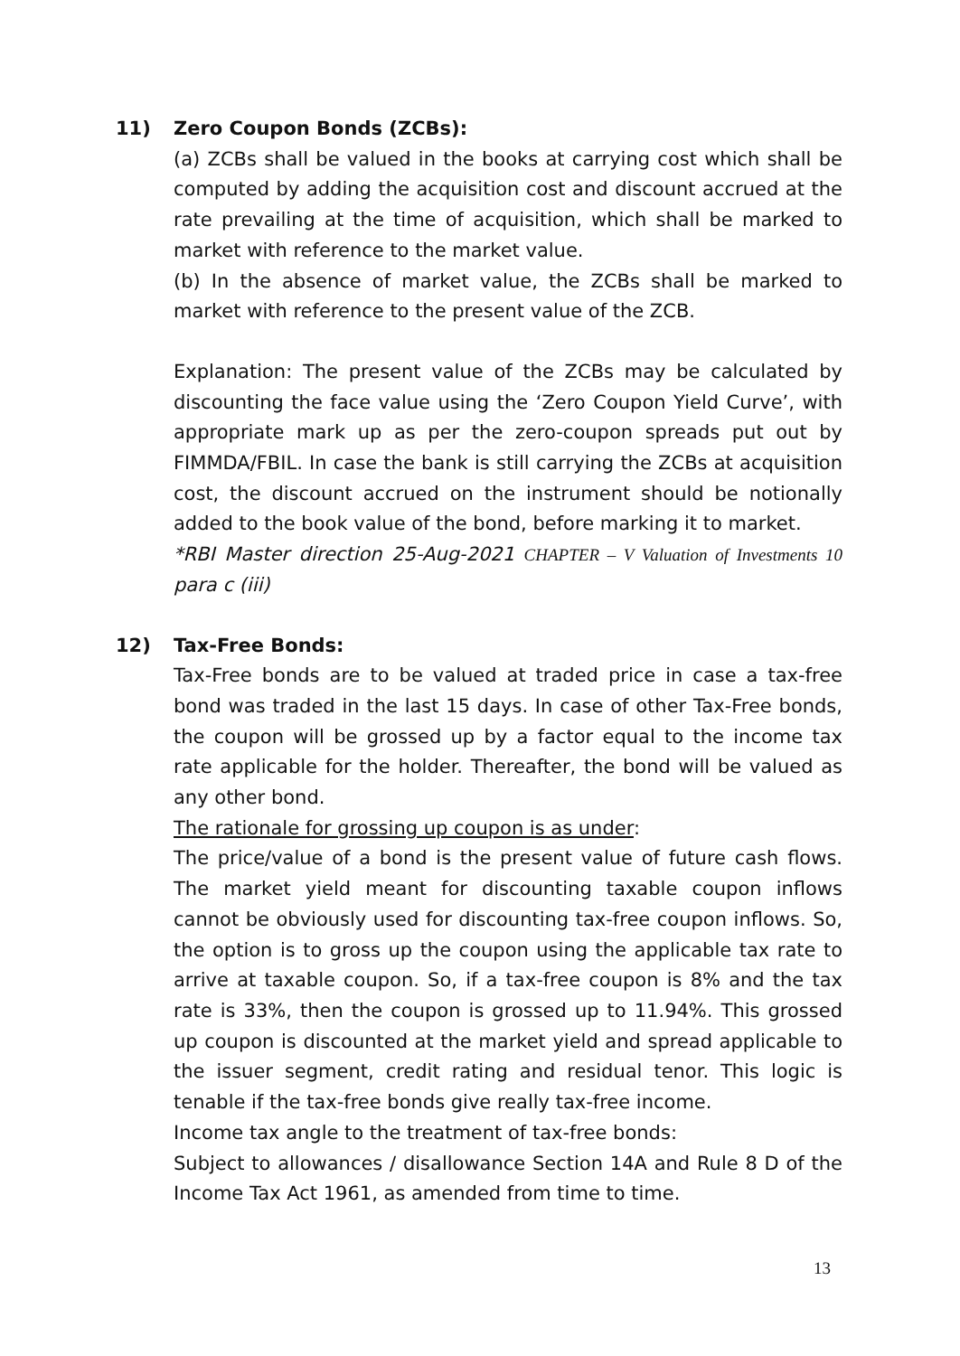11) Zero Coupon Bonds (ZCBs):
(a) ZCBs shall be valued in the books at carrying cost which shall be computed by adding the acquisition cost and discount accrued at the rate prevailing at the time of acquisition, which shall be marked to market with reference to the market value.
(b) In the absence of market value, the ZCBs shall be marked to market with reference to the present value of the ZCB.
Explanation: The present value of the ZCBs may be calculated by discounting the face value using the ‘Zero Coupon Yield Curve’, with appropriate mark up as per the zero-coupon spreads put out by FIMMDA/FBIL. In case the bank is still carrying the ZCBs at acquisition cost, the discount accrued on the instrument should be notionally added to the book value of the bond, before marking it to market.
*RBI Master direction 25-Aug-2021 CHAPTER – V Valuation of Investments 10 para c (iii)
12) Tax-Free Bonds:
Tax-Free bonds are to be valued at traded price in case a tax-free bond was traded in the last 15 days. In case of other Tax-Free bonds, the coupon will be grossed up by a factor equal to the income tax rate applicable for the holder. Thereafter, the bond will be valued as any other bond.
The rationale for grossing up coupon is as under:
The price/value of a bond is the present value of future cash flows. The market yield meant for discounting taxable coupon inflows cannot be obviously used for discounting tax-free coupon inflows. So, the option is to gross up the coupon using the applicable tax rate to arrive at taxable coupon. So, if a tax-free coupon is 8% and the tax rate is 33%, then the coupon is grossed up to 11.94%. This grossed up coupon is discounted at the market yield and spread applicable to the issuer segment, credit rating and residual tenor. This logic is tenable if the tax-free bonds give really tax-free income.
Income tax angle to the treatment of tax-free bonds:
Subject to allowances / disallowance Section 14A and Rule 8 D of the Income Tax Act 1961, as amended from time to time.
13